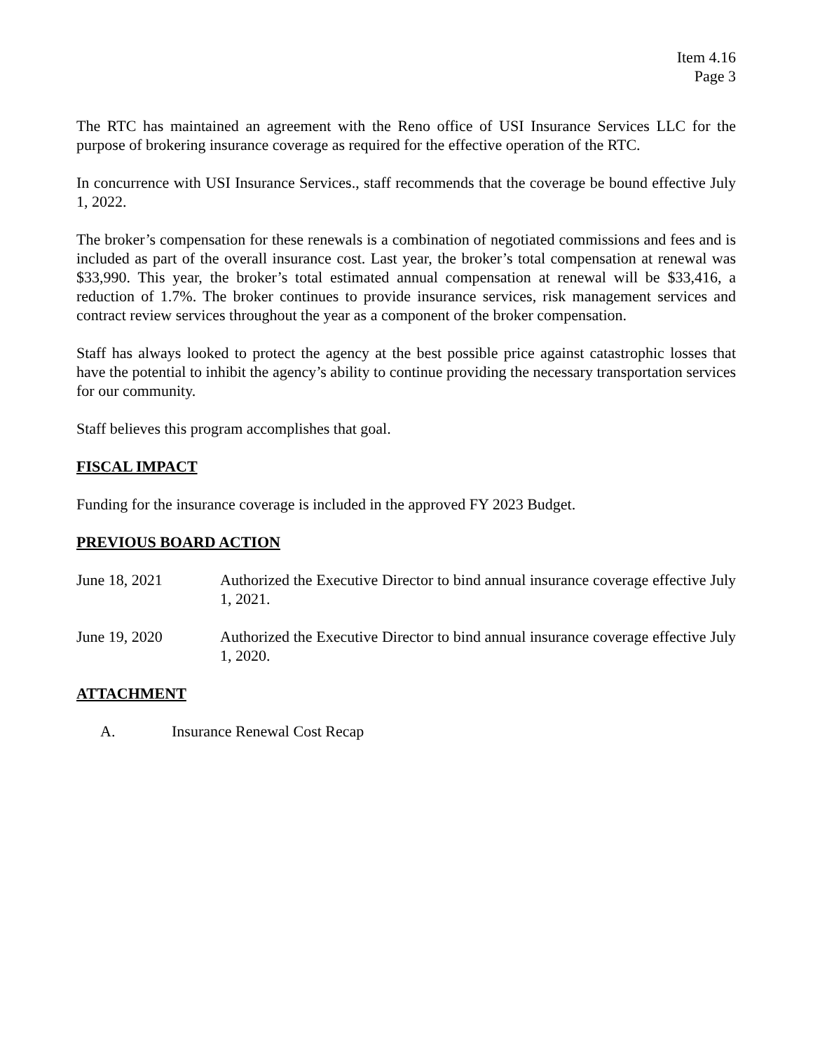Item 4.16
Page 3
The RTC has maintained an agreement with the Reno office of USI Insurance Services LLC for the purpose of brokering insurance coverage as required for the effective operation of the RTC.
In concurrence with USI Insurance Services., staff recommends that the coverage be bound effective July 1, 2022.
The broker’s compensation for these renewals is a combination of negotiated commissions and fees and is included as part of the overall insurance cost. Last year, the broker’s total compensation at renewal was $33,990. This year, the broker’s total estimated annual compensation at renewal will be $33,416, a reduction of 1.7%. The broker continues to provide insurance services, risk management services and contract review services throughout the year as a component of the broker compensation.
Staff has always looked to protect the agency at the best possible price against catastrophic losses that have the potential to inhibit the agency’s ability to continue providing the necessary transportation services for our community.
Staff believes this program accomplishes that goal.
FISCAL IMPACT
Funding for the insurance coverage is included in the approved FY 2023 Budget.
PREVIOUS BOARD ACTION
June 18, 2021 Authorized the Executive Director to bind annual insurance coverage effective July 1, 2021.
June 19, 2020 Authorized the Executive Director to bind annual insurance coverage effective July 1, 2020.
ATTACHMENT
A. Insurance Renewal Cost Recap